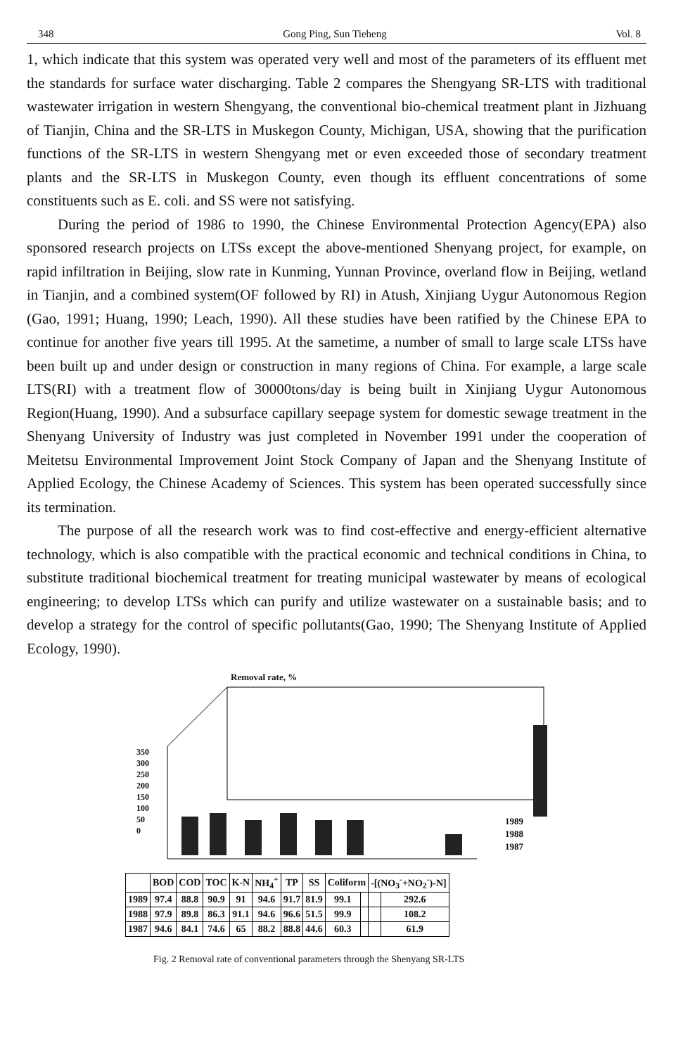348 Gong Ping, Sun Tieheng Vol. 8
1, which indicate that this system was operated very well and most of the parameters of its effluent met the standards for surface water discharging. Table 2 compares the Shengyang SR-LTS with traditional wastewater irrigation in western Shengyang, the conventional bio-chemical treatment plant in Jizhuang of Tianjin, China and the SR-LTS in Muskegon County, Michigan, USA, showing that the purification functions of the SR-LTS in western Shengyang met or even exceeded those of secondary treatment plants and the SR-LTS in Muskegon County, even though its effluent concentrations of some constituents such as E. coli. and SS were not satisfying.
During the period of 1986 to 1990, the Chinese Environmental Protection Agency(EPA) also sponsored research projects on LTSs except the above-mentioned Shenyang project, for example, on rapid infiltration in Beijing, slow rate in Kunming, Yunnan Province, overland flow in Beijing, wetland in Tianjin, and a combined system(OF followed by RI) in Atush, Xinjiang Uygur Autonomous Region (Gao, 1991; Huang, 1990; Leach, 1990). All these studies have been ratified by the Chinese EPA to continue for another five years till 1995. At the sametime, a number of small to large scale LTSs have been built up and under design or construction in many regions of China. For example, a large scale LTS(RI) with a treatment flow of 30000tons/day is being built in Xinjiang Uygur Autonomous Region(Huang, 1990). And a subsurface capillary seepage system for domestic sewage treatment in the Shenyang University of Industry was just completed in November 1991 under the cooperation of Meitetsu Environmental Improvement Joint Stock Company of Japan and the Shenyang Institute of Applied Ecology, the Chinese Academy of Sciences. This system has been operated successfully since its termination.
The purpose of all the research work was to find cost-effective and energy-efficient alternative technology, which is also compatible with the practical economic and technical conditions in China, to substitute traditional biochemical treatment for treating municipal wastewater by means of ecological engineering; to develop LTSs which can purify and utilize wastewater on a sustainable basis; and to develop a strategy for the control of specific pollutants(Gao, 1990; The Shenyang Institute of Applied Ecology, 1990).
Removal rate, %
350
300
250
200
150
100
50
0
1989
1988
1987
| | BOD | COD | TOC | K-N | NH<sub>4</sub><sup>+</sup> | TP | SS | Coliform | | -[(NO<sub>3</sub><sup>-</sup>+NO<sub>2</sub><sup>-</sup>)-N] | |
| --- | --- | --- | --- | --- | --- | --- | --- | --- | --- | --- | --- |
| 1989 | 97.4 | 88.8 | 90.9 | 91 | 94.6 | 91.7 | 81.9 | 99.1 | | | 292.6 |
| 1988 | 97.9 | 89.8 | 86.3 | 91.1 | 94.6 | 96.6 | 51.5 | 99.9 | | | 108.2 |
| 1987 | 94.6 | 84.1 | 74.6 | 65 | 88.2 | 88.8 | 44.6 | 60.3 | | | 61.9 |
Fig. 2 Removal rate of conventional parameters through the Shenyang SR-LTS